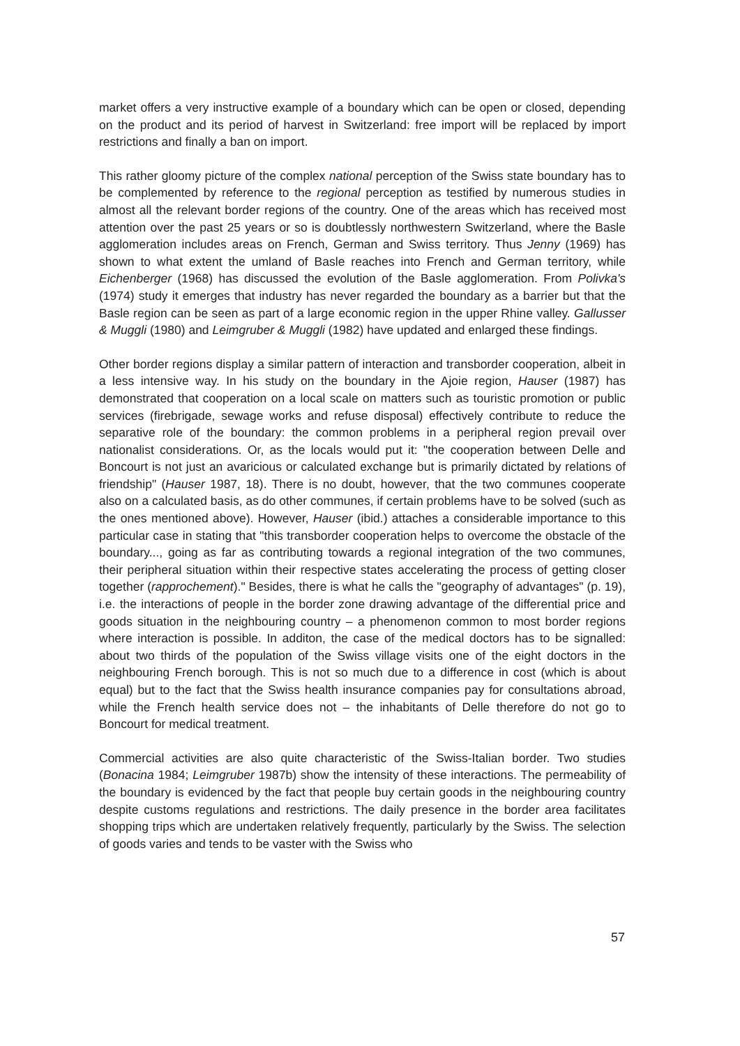market offers a very instructive example of a boundary which can be open or closed, depending on the product and its period of harvest in Switzerland: free import will be replaced by import restrictions and finally a ban on import.
This rather gloomy picture of the complex national perception of the Swiss state boundary has to be complemented by reference to the regional perception as testified by numerous studies in almost all the relevant border regions of the country. One of the areas which has received most attention over the past 25 years or so is doubtlessly northwestern Switzerland, where the Basle agglomeration includes areas on French, German and Swiss territory. Thus Jenny (1969) has shown to what extent the umland of Basle reaches into French and German territory, while Eichenberger (1968) has discussed the evolution of the Basle agglomeration. From Polivka's (1974) study it emerges that industry has never regarded the boundary as a barrier but that the Basle region can be seen as part of a large economic region in the upper Rhine valley. Gallusser & Muggli (1980) and Leimgruber & Muggli (1982) have updated and enlarged these findings.
Other border regions display a similar pattern of interaction and transborder cooperation, albeit in a less intensive way. In his study on the boundary in the Ajoie region, Hauser (1987) has demonstrated that cooperation on a local scale on matters such as touristic promotion or public services (firebrigade, sewage works and refuse disposal) effectively contribute to reduce the separative role of the boundary: the common problems in a peripheral region prevail over nationalist considerations. Or, as the locals would put it: "the cooperation between Delle and Boncourt is not just an avaricious or calculated exchange but is primarily dictated by relations of friendship" (Hauser 1987, 18). There is no doubt, however, that the two communes cooperate also on a calculated basis, as do other communes, if certain problems have to be solved (such as the ones mentioned above). However, Hauser (ibid.) attaches a considerable importance to this particular case in stating that "this transborder cooperation helps to overcome the obstacle of the boundary..., going as far as contributing towards a regional integration of the two communes, their peripheral situation within their respective states accelerating the process of getting closer together (rapprochement)." Besides, there is what he calls the "geography of advantages" (p. 19), i.e. the interactions of people in the border zone drawing advantage of the differential price and goods situation in the neighbouring country – a phenomenon common to most border regions where interaction is possible. In additon, the case of the medical doctors has to be signalled: about two thirds of the population of the Swiss village visits one of the eight doctors in the neighbouring French borough. This is not so much due to a difference in cost (which is about equal) but to the fact that the Swiss health insurance companies pay for consultations abroad, while the French health service does not – the inhabitants of Delle therefore do not go to Boncourt for medical treatment.
Commercial activities are also quite characteristic of the Swiss-Italian border. Two studies (Bonacina 1984; Leimgruber 1987b) show the intensity of these interactions. The permeability of the boundary is evidenced by the fact that people buy certain goods in the neighbouring country despite customs regulations and restrictions. The daily presence in the border area facilitates shopping trips which are undertaken relatively frequently, particularly by the Swiss. The selection of goods varies and tends to be vaster with the Swiss who
57